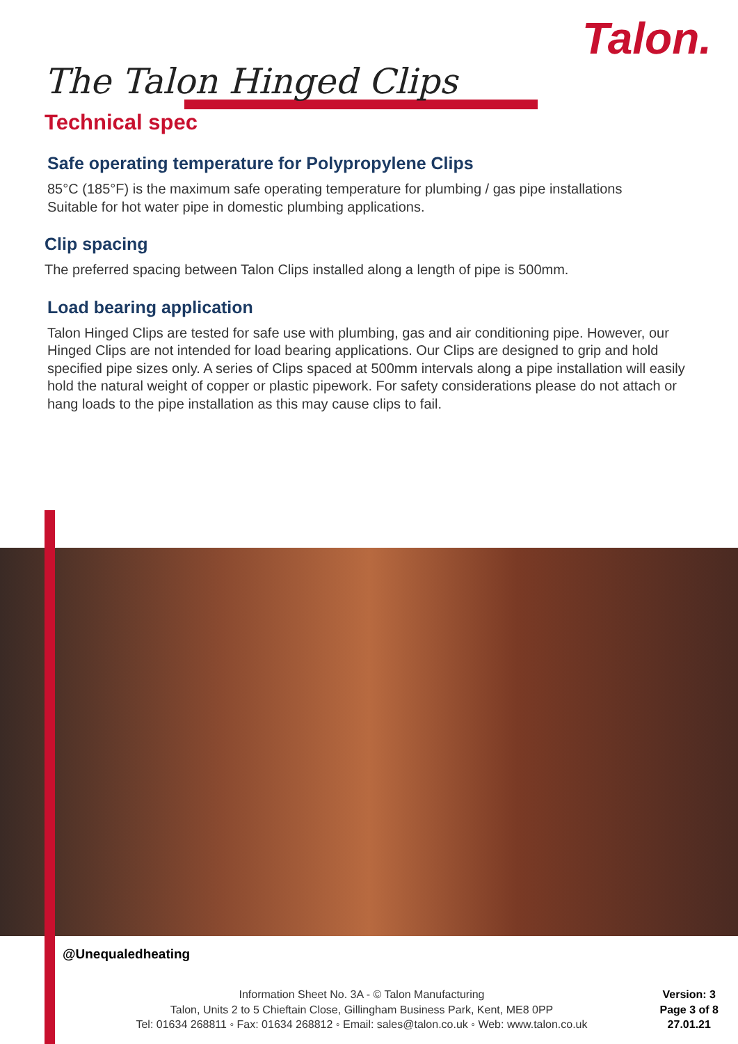Talon.
The Talon Hinged Clips
Technical spec
Safe operating temperature for Polypropylene Clips
85°C (185°F) is the maximum safe operating temperature for plumbing / gas pipe installations
Suitable for hot water pipe in domestic plumbing applications.
Clip spacing
The preferred spacing between Talon Clips installed along a length of pipe is 500mm.
Load bearing application
Talon Hinged Clips are tested for safe use with plumbing, gas and air conditioning pipe. However, our Hinged Clips are not intended for load bearing applications. Our Clips are designed to grip and hold specified pipe sizes only. A series of Clips spaced at 500mm intervals along a pipe installation will easily hold the natural weight of copper or plastic pipework. For safety considerations please do not attach or hang loads to the pipe installation as this may cause clips to fail.
@Unequaledheating
Information Sheet No. 3A - © Talon Manufacturing
Talon, Units 2 to 5 Chieftain Close, Gillingham Business Park, Kent, ME8 0PP
Tel: 01634 268811 ◦ Fax: 01634 268812 ◦ Email: sales@talon.co.uk ◦ Web: www.talon.co.uk
Version: 3
Page 3 of 8
27.01.21